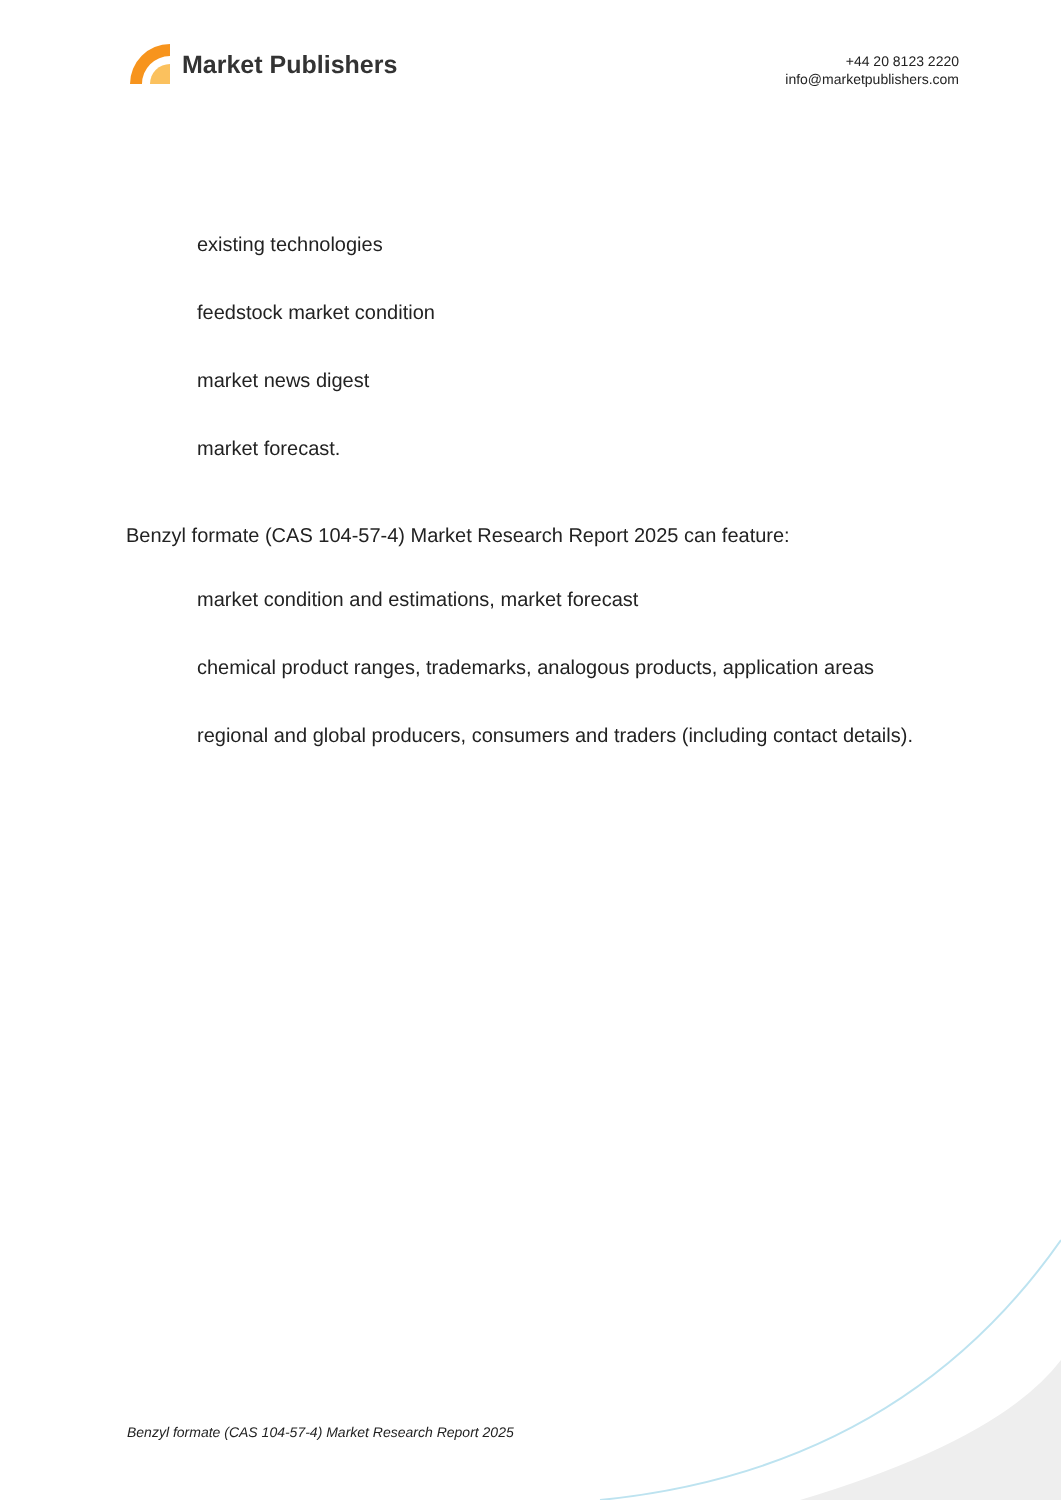Market Publishers
+44 20 8123 2220
info@marketpublishers.com
existing technologies
feedstock market condition
market news digest
market forecast.
Benzyl formate (CAS 104-57-4) Market Research Report 2025 can feature:
market condition and estimations, market forecast
chemical product ranges, trademarks, analogous products, application areas
regional and global producers, consumers and traders (including contact details).
Benzyl formate (CAS 104-57-4) Market Research Report 2025